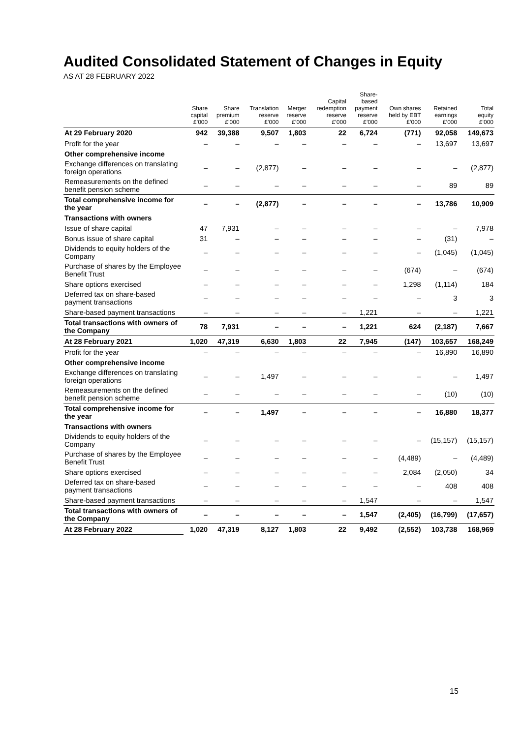Audited Consolidated Statement of Changes in Equity
AS AT 28 FEBRUARY 2022
| | Share capital £’000 | Share premium £’000 | Translation reserve £’000 | Merger reserve £’000 | Capital redemption reserve £’000 | Share- based payment reserve £’000 | Own shares held by EBT £’000 | Retained earnings £’000 | Total equity £’000 |
| --- | --- | --- | --- | --- | --- | --- | --- | --- | --- |
| At 29 February 2020 | 942 | 39,388 | 9,507 | 1,803 | 22 | 6,724 | (771) | 92,058 | 149,673 |
| Profit for the year | – | – | – | – | – | – | – | 13,697 | 13,697 |
| Other comprehensive income | | | | | | | | | |
| Exchange differences on translating foreign operations | – | – | (2,877) | – | – | – | – | – | (2,877) |
| Remeasurements on the defined benefit pension scheme | – | – | – | – | – | – | – | 89 | 89 |
| Total comprehensive income for the year | – | – | (2,877) | – | – | – | – | 13,786 | 10,909 |
| Transactions with owners | | | | | | | | | |
| Issue of share capital | 47 | 7,931 | – | – | – | – | – | – | 7,978 |
| Bonus issue of share capital | 31 | – | – | – | – | – | – | (31) | – |
| Dividends to equity holders of the Company | – | – | – | – | – | – | – | (1,045) | (1,045) |
| Purchase of shares by the Employee Benefit Trust | – | – | – | – | – | – | (674) | – | (674) |
| Share options exercised | – | – | – | – | – | – | 1,298 | (1,114) | 184 |
| Deferred tax on share-based payment transactions | – | – | – | – | – | – | – | 3 | 3 |
| Share-based payment transactions | – | – | – | – | – | 1,221 | – | – | 1,221 |
| Total transactions with owners of the Company | 78 | 7,931 | – | – | – | 1,221 | 624 | (2,187) | 7,667 |
| At 28 February 2021 | 1,020 | 47,319 | 6,630 | 1,803 | 22 | 7,945 | (147) | 103,657 | 168,249 |
| Profit for the year | – | – | – | – | – | – | – | 16,890 | 16,890 |
| Other comprehensive income | | | | | | | | | |
| Exchange differences on translating foreign operations | – | – | 1,497 | – | – | – | – | – | 1,497 |
| Remeasurements on the defined benefit pension scheme | – | – | – | – | – | – | – | (10) | (10) |
| Total comprehensive income for the year | – | – | 1,497 | – | – | – | – | 16,880 | 18,377 |
| Transactions with owners | | | | | | | | | |
| Dividends to equity holders of the Company | – | – | – | – | – | – | – | (15,157) | (15,157) |
| Purchase of shares by the Employee Benefit Trust | – | – | – | – | – | – | (4,489) | – | (4,489) |
| Share options exercised | – | – | – | – | – | – | 2,084 | (2,050) | 34 |
| Deferred tax on share-based payment transactions | – | – | – | – | – | – | – | 408 | 408 |
| Share-based payment transactions | – | – | – | – | – | 1,547 | – | – | 1,547 |
| Total transactions with owners of the Company | – | – | – | – | – | 1,547 | (2,405) | (16,799) | (17,657) |
| At 28 February 2022 | 1,020 | 47,319 | 8,127 | 1,803 | 22 | 9,492 | (2,552) | 103,738 | 168,969 |
15